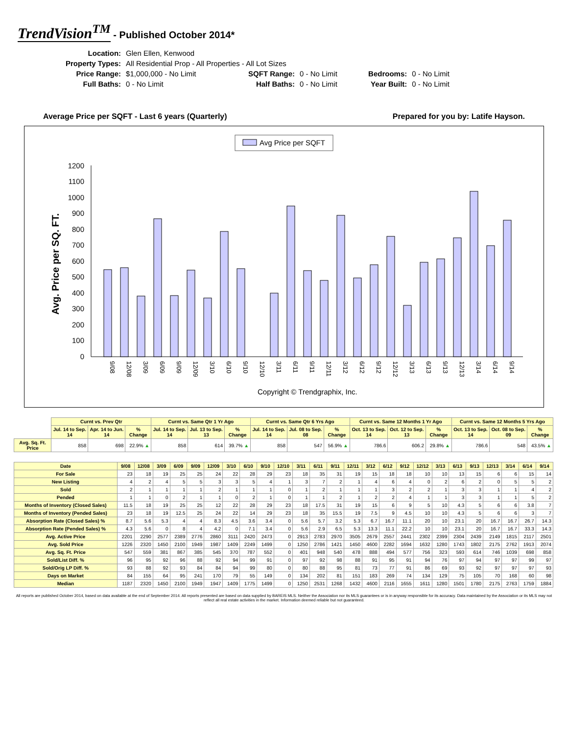TrendVision<sup>TM</sup> - Published October 2014*
| Location: | Glen Ellen, Kenwood | | | | |
| Property Types: | All Residential Prop - All Properties - All Lot Sizes | | | | |
| Price Range: | $1,000,000 - No Limit | SQFT Range: | 0 - No Limit | Bedrooms: | 0 - No Limit |
| Full Baths: | 0 - No Limit | Half Baths: | 0 - No Limit | Year Built: | 0 - No Limit |
Average Price per SQFT - Last 6 years (Quarterly) Prepared for you by: Latife Hayson.
Avg Price per SQFT
Avg. Price per SQ. FT.
0
100
200
300
400
500
600
700
800
900
1000
1100
1200
9/08
12/08
3/09
6/09
9/09
12/09
3/10
6/10
9/10
12/10
3/11
6/11
9/11
12/11
3/12
6/12
9/12
12/12
3/13
6/13
9/13
12/13
3/14
6/14
9/14
Copyright © Trendgraphix, Inc.
| | Curnt vs. Prev Qtr | | | Curnt vs. Same Qtr 1 Yr Ago | | | Curnt vs. Same Qtr 6 Yrs Ago | | | Curnt vs. Same 12 Months 1 Yr Ago | | | Curnt vs. Same 12 Months 5 Yrs Ago | | |
| | Jul. 14 to Sep. 14 | Apr. 14 to Jun. 14 | % Change | Jul. 14 to Sep. 14 | Jul. 13 to Sep. 13 | % Change | Jul. 14 to Sep. 14 | Jul. 08 to Sep. 08 | % Change | Oct. 13 to Sep. 14 | Oct. 12 to Sep. 13 | % Change | Oct. 13 to Sep. 14 | Oct. 08 to Sep. 09 | % Change |
| Avg. Sq. Ft. Price | 858 | 698 | 22.9% ▲ | 858 | 614 | 39.7% ▲ | 858 | 547 | 56.9% ▲ | 786.6 | 606.2 | 29.8% ▲ | 786.6 | 548 | 43.5% ▲ |
| Date | 9/08 | 12/08 | 3/09 | 6/09 | 9/09 | 12/09 | 3/10 | 6/10 | 9/10 | 12/10 | 3/11 | 6/11 | 9/11 | 12/11 | 3/12 | 6/12 | 9/12 | 12/12 | 3/13 | 6/13 | 9/13 | 12/13 | 3/14 | 6/14 | 9/14 |
| --- | --- | --- | --- | --- | --- | --- | --- | --- | --- | --- | --- | --- | --- | --- | --- | --- | --- | --- | --- | --- | --- | --- | --- | --- | --- |
| For Sale | 23 | 18 | 19 | 25 | 25 | 24 | 22 | 28 | 29 | 23 | 18 | 35 | 31 | 19 | 15 | 18 | 18 | 10 | 10 | 13 | 15 | 6 | 6 | 15 | 14 |
| New Listing | 4 | 2 | 4 | 5 | 5 | 3 | 3 | 5 | 4 | 1 | 3 | 7 | 2 | 1 | 4 | 6 | 4 | 0 | 2 | 6 | 2 | 0 | 5 | 5 | 2 |
| Sold | 2 | 1 | 1 | 1 | 1 | 2 | 1 | 1 | 1 | 0 | 1 | 2 | 1 | 1 | 1 | 3 | 2 | 2 | 1 | 3 | 3 | 1 | 1 | 4 | 2 |
| Pended | 1 | 1 | 0 | 2 | 1 | 1 | 0 | 2 | 1 | 0 | 1 | 1 | 2 | 1 | 2 | 2 | 4 | 1 | 1 | 3 | 3 | 1 | 1 | 5 | 2 |
| Months of Inventory (Closed Sales) | 11.5 | 18 | 19 | 25 | 25 | 12 | 22 | 28 | 29 | 23 | 18 | 17.5 | 31 | 19 | 15 | 6 | 9 | 5 | 10 | 4.3 | 5 | 6 | 6 | 3.8 | 7 |
| Months of Inventory (Pended Sales) | 23 | 18 | 19 | 12.5 | 25 | 24 | 22 | 14 | 29 | 23 | 18 | 35 | 15.5 | 19 | 7.5 | 9 | 4.5 | 10 | 10 | 4.3 | 5 | 6 | 6 | 3 | 7 |
| Absorption Rate (Closed Sales) % | 8.7 | 5.6 | 5.3 | 4 | 4 | 8.3 | 4.5 | 3.6 | 3.4 | 0 | 5.6 | 5.7 | 3.2 | 5.3 | 6.7 | 16.7 | 11.1 | 20 | 10 | 23.1 | 20 | 16.7 | 16.7 | 26.7 | 14.3 |
| Absorption Rate (Pended Sales) % | 4.3 | 5.6 | 0 | 8 | 4 | 4.2 | 0 | 7.1 | 3.4 | 0 | 5.6 | 2.9 | 6.5 | 5.3 | 13.3 | 11.1 | 22.2 | 10 | 10 | 23.1 | 20 | 16.7 | 16.7 | 33.3 | 14.3 |
| Avg. Active Price | 2201 | 2290 | 2577 | 2389 | 2776 | 2860 | 3111 | 2420 | 2473 | 0 | 2913 | 2783 | 2970 | 3505 | 2679 | 2557 | 2441 | 2302 | 2399 | 2304 | 2439 | 2149 | 1815 | 2117 | 2501 |
| Avg. Sold Price | 1226 | 2320 | 1450 | 2100 | 1949 | 1987 | 1409 | 2249 | 1499 | 0 | 1250 | 2786 | 1421 | 1450 | 4600 | 2282 | 1694 | 1632 | 1280 | 1743 | 1802 | 2175 | 2762 | 1913 | 2074 |
| Avg. Sq. Ft. Price | 547 | 559 | 381 | 867 | 385 | 545 | 370 | 787 | 552 | 0 | 401 | 948 | 540 | 478 | 888 | 494 | 577 | 756 | 323 | 593 | 614 | 746 | 1039 | 698 | 858 |
| Sold/List Diff. % | 96 | 95 | 92 | 96 | 88 | 92 | 94 | 99 | 91 | 0 | 97 | 92 | 98 | 88 | 91 | 95 | 91 | 94 | 76 | 97 | 94 | 97 | 97 | 99 | 97 |
| Sold/Orig LP Diff. % | 93 | 88 | 92 | 93 | 84 | 84 | 94 | 99 | 80 | 0 | 80 | 88 | 95 | 81 | 73 | 77 | 91 | 86 | 69 | 93 | 92 | 97 | 97 | 97 | 93 |
| Days on Market | 84 | 155 | 64 | 95 | 241 | 170 | 79 | 55 | 149 | 0 | 134 | 202 | 81 | 151 | 183 | 269 | 74 | 134 | 129 | 75 | 105 | 70 | 168 | 60 | 98 |
| Median | 1187 | 2320 | 1450 | 2100 | 1949 | 1947 | 1409 | 1775 | 1499 | 0 | 1250 | 2531 | 1268 | 1432 | 4600 | 2116 | 1655 | 1611 | 1280 | 1501 | 1780 | 2175 | 2763 | 1759 | 1884 |
All reports are published October 2014, based on data available at the end of September 2014. All reports presented are based on data supplied by BAREIS MLS. Neither the Association nor its MLS guarantees or is in anyway responsible for its accuracy. Data maintained by the Association or its MLS may not reflect all real estate activities in the market. Information deemed reliable but not guaranteed.